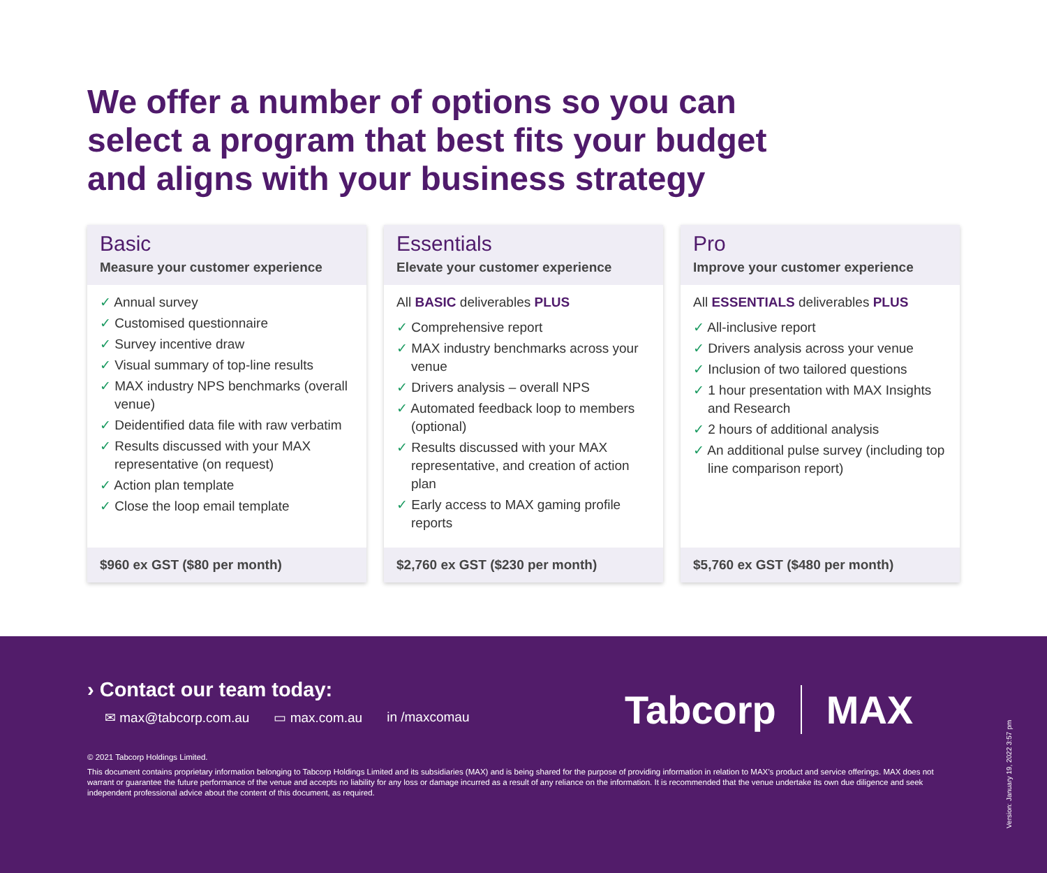We offer a number of options so you can
select a program that best fits your budget
and aligns with your business strategy
Basic
Measure your customer experience
✓ Annual survey
✓ Customised questionnaire
✓ Survey incentive draw
✓ Visual summary of top-line results
✓ MAX industry NPS benchmarks (overall venue)
✓ Deidentified data file with raw verbatim
✓ Results discussed with your MAX representative (on request)
✓ Action plan template
✓ Close the loop email template
$960 ex GST ($80 per month)
Essentials
Elevate your customer experience
All BASIC deliverables PLUS
✓ Comprehensive report
✓ MAX industry benchmarks across your venue
✓ Drivers analysis – overall NPS
✓ Automated feedback loop to members (optional)
✓ Results discussed with your MAX representative, and creation of action plan
✓ Early access to MAX gaming profile reports
$2,760 ex GST ($230 per month)
Pro
Improve your customer experience
All ESSENTIALS deliverables PLUS
✓ All-inclusive report
✓ Drivers analysis across your venue
✓ Inclusion of two tailored questions
✓ 1 hour presentation with MAX Insights and Research
✓ 2 hours of additional analysis
✓ An additional pulse survey (including top line comparison report)
$5,760 ex GST ($480 per month)
› Contact our team today:
✉ max@tabcorp.com.au ▭ max.com.au in /maxcomau
Tabcorp MAX
© 2021 Tabcorp Holdings Limited.
This document contains proprietary information belonging to Tabcorp Holdings Limited and its subsidiaries (MAX) and is being shared for the purpose of providing information in relation to MAX’s product and service offerings. MAX does not warrant or guarantee the future performance of the venue and accepts no liability for any loss or damage incurred as a result of any reliance on the information. It is recommended that the venue undertake its own due diligence and seek independent professional advice about the content of this document, as required.
Version: January 19, 2022 3:57 pm